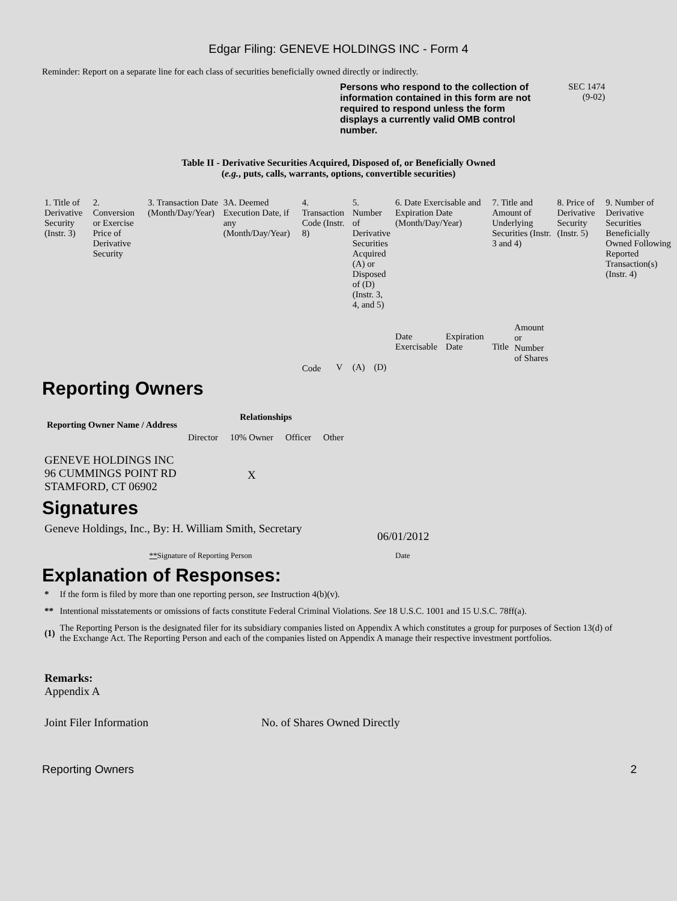Edgar Filing: GENEVE HOLDINGS INC - Form 4
Reminder: Report on a separate line for each class of securities beneficially owned directly or indirectly.
Persons who respond to the collection of information contained in this form are not required to respond unless the form displays a currently valid OMB control number.
SEC 1474
(9-02)
Table II - Derivative Securities Acquired, Disposed of, or Beneficially Owned
(e.g., puts, calls, warrants, options, convertible securities)
| 1. Title of Derivative Security (Instr. 3) | 2. Conversion or Exercise Price of Derivative Security | 3. Transaction Date (Month/Day/Year) | 3A. Deemed Execution Date, if any (Month/Day/Year) | 4. Transaction Code (Instr. 8) | | 5. Number of Derivative Securities Acquired (A) or Disposed of (D) (Instr. 3, 4, and 5) | | 6. Date Exercisable and Expiration Date (Month/Day/Year) | | 7. Title and Amount of Underlying Securities (Instr. 3 and 4) | | 8. Price of Derivative Security (Instr. 5) | 9. Number of Derivative Securities Beneficially Owned Following Reported Transaction(s) (Instr. 4) |
| --- | --- | --- | --- | --- | --- | --- | --- | --- | --- | --- | --- | --- | --- |
| | | | | Code | V | (A) | (D) | Date Exercisable | Expiration Date | Title | Amount or Number of Shares | | |
Reporting Owners
| Reporting Owner Name / Address | Relationships | | | |
| --- | --- | --- | --- | --- |
| | Director | 10% Owner | Officer | Other |
| GENEVE HOLDINGS INC 96 CUMMINGS POINT RD STAMFORD, CT 06902 | | X | | |
Signatures
| Geneve Holdings, Inc., By: H. William Smith, Secretary | 06/01/2012 |
| ** Signature of Reporting Person | Date |
Explanation of Responses:
| * | If the form is filed by more than one reporting person, see Instruction 4(b)(v). |
| ** | Intentional misstatements or omissions of facts constitute Federal Criminal Violations. See 18 U.S.C. 1001 and 15 U.S.C. 78ff(a). |
| (1) | The Reporting Person is the designated filer for its subsidiary companies listed on Appendix A which constitutes a group for purposes of Section 13(d) of the Exchange Act. The Reporting Person and each of the companies listed on Appendix A manage their respective investment portfolios. |
Remarks:
Appendix A
Joint Filer Information No. of Shares Owned Directly
Reporting Owners 2